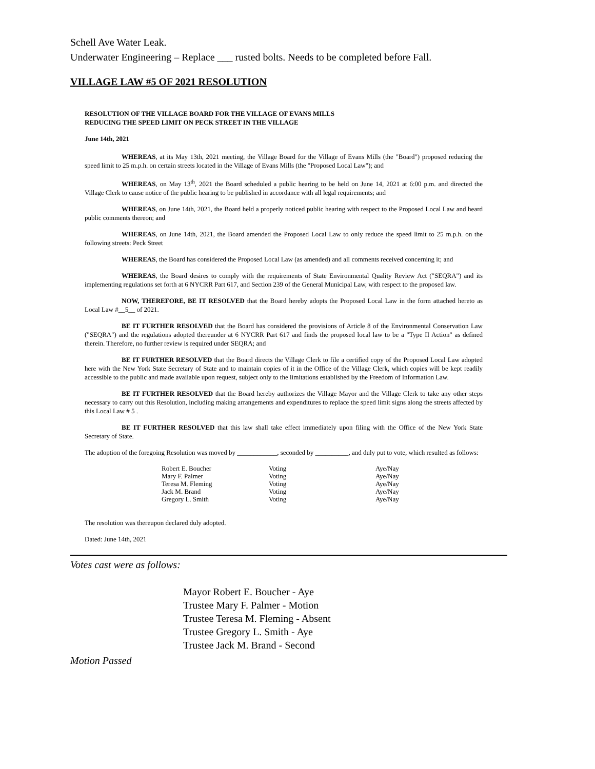Schell Ave Water Leak.
Underwater Engineering – Replace ___ rusted bolts. Needs to be completed before Fall.
VILLAGE LAW #5 OF 2021 RESOLUTION
RESOLUTION OF THE VILLAGE BOARD FOR THE VILLAGE OF EVANS MILLS
REDUCING THE SPEED LIMIT ON PECK STREET IN THE VILLAGE
June 14th, 2021
WHEREAS, at its May 13th, 2021 meeting, the Village Board for the Village of Evans Mills (the "Board") proposed reducing the speed limit to 25 m.p.h. on certain streets located in the Village of Evans Mills (the "Proposed Local Law"); and
WHEREAS, on May 13<sup>th</sup>, 2021 the Board scheduled a public hearing to be held on June 14, 2021 at 6:00 p.m. and directed the Village Clerk to cause notice of the public hearing to be published in accordance with all legal requirements; and
WHEREAS, on June 14th, 2021, the Board held a properly noticed public hearing with respect to the Proposed Local Law and heard public comments thereon; and
WHEREAS, on June 14th, 2021, the Board amended the Proposed Local Law to only reduce the speed limit to 25 m.p.h. on the following streets: Peck Street
WHEREAS, the Board has considered the Proposed Local Law (as amended) and all comments received concerning it; and
WHEREAS, the Board desires to comply with the requirements of State Environmental Quality Review Act ("SEQRA") and its implementing regulations set forth at 6 NYCRR Part 617, and Section 239 of the General Municipal Law, with respect to the proposed law.
NOW, THEREFORE, BE IT RESOLVED that the Board hereby adopts the Proposed Local Law in the form attached hereto as Local Law #__5__ of 2021.
BE IT FURTHER RESOLVED that the Board has considered the provisions of Article 8 of the Environmental Conservation Law ("SEQRA") and the regulations adopted thereunder at 6 NYCRR Part 617 and finds the proposed local law to be a "Type II Action" as defined therein. Therefore, no further review is required under SEQRA; and
BE IT FURTHER RESOLVED that the Board directs the Village Clerk to file a certified copy of the Proposed Local Law adopted here with the New York State Secretary of State and to maintain copies of it in the Office of the Village Clerk, which copies will be kept readily accessible to the public and made available upon request, subject only to the limitations established by the Freedom of Information Law.
BE IT FURTHER RESOLVED that the Board hereby authorizes the Village Mayor and the Village Clerk to take any other steps necessary to carry out this Resolution, including making arrangements and expenditures to replace the speed limit signs along the streets affected by this Local Law # 5 .
BE IT FURTHER RESOLVED that this law shall take effect immediately upon filing with the Office of the New York State Secretary of State.
The adoption of the foregoing Resolution was moved by ____________, seconded by __________, and duly put to vote, which resulted as follows:
| Robert E. Boucher | Voting | Aye/Nay |
| Mary F. Palmer | Voting | Aye/Nay |
| Teresa M. Fleming | Voting | Aye/Nay |
| Jack M. Brand | Voting | Aye/Nay |
| Gregory L. Smith | Voting | Aye/Nay |
The resolution was thereupon declared duly adopted.
Dated: June 14th, 2021
Votes cast were as follows:
Mayor Robert E. Boucher - Aye
Trustee Mary F. Palmer - Motion
Trustee Teresa M. Fleming - Absent
Trustee Gregory L. Smith - Aye
Trustee Jack M. Brand - Second
Motion Passed